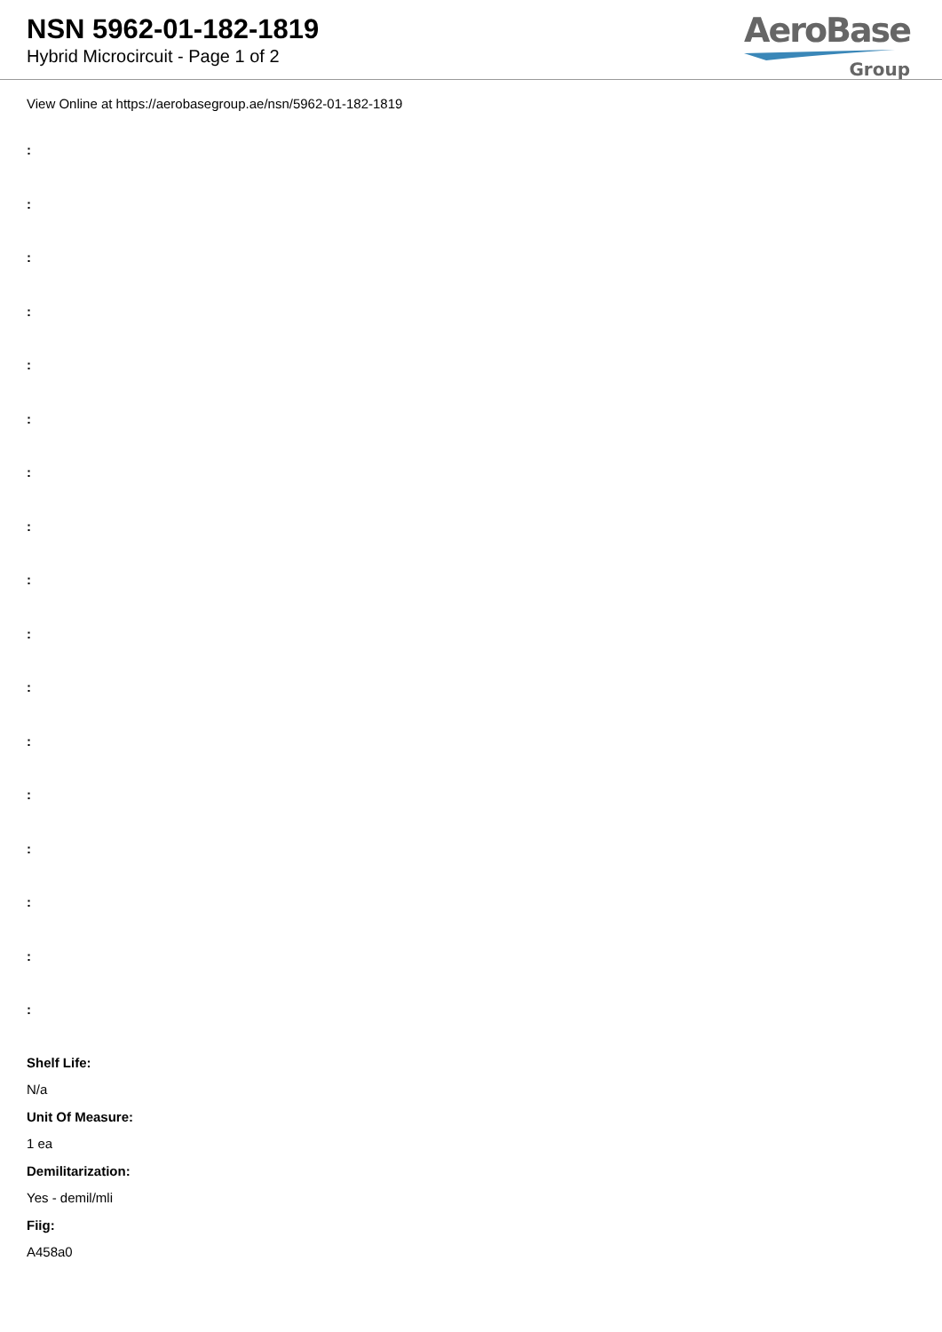NSN 5962-01-182-1819
Hybrid Microcircuit - Page 1 of 2
AeroBase
Group
View Online at https://aerobasegroup.ae/nsn/5962-01-182-1819
:
:
:
:
:
:
:
:
:
:
:
:
:
:
:
:
:
Shelf Life:
N/a
Unit Of Measure:
1 ea
Demilitarization:
Yes - demil/mli
Fiig:
A458a0